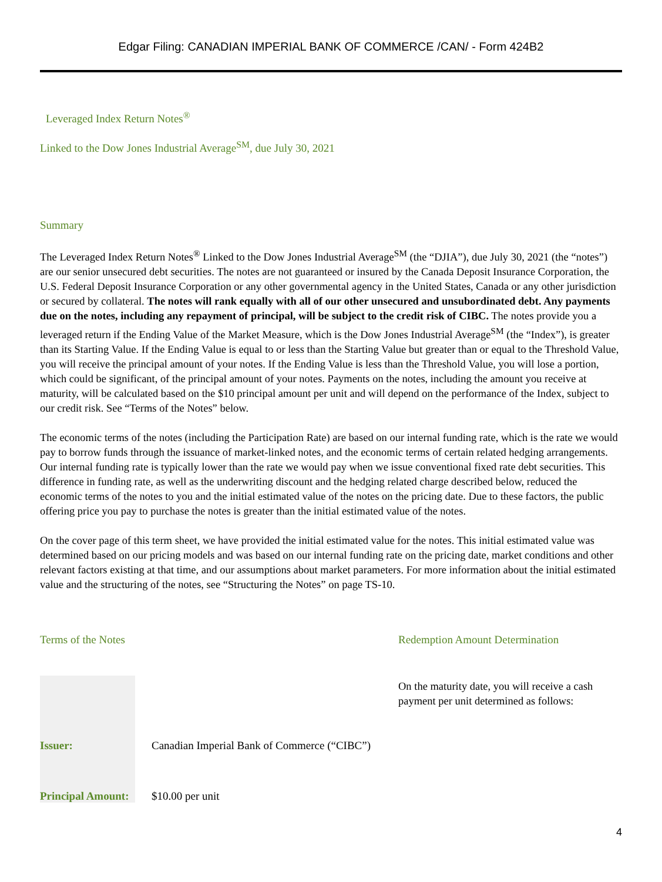Edgar Filing: CANADIAN IMPERIAL BANK OF COMMERCE /CAN/ - Form 424B2
Leveraged Index Return Notes<sup>®</sup>
Linked to the Dow Jones Industrial Average<sup>SM</sup>, due July 30, 2021
Summary
The Leveraged Index Return Notes<sup>®</sup> Linked to the Dow Jones Industrial Average<sup>SM</sup> (the “DJIA”), due July 30, 2021 (the “notes”) are our senior unsecured debt securities. The notes are not guaranteed or insured by the Canada Deposit Insurance Corporation, the U.S. Federal Deposit Insurance Corporation or any other governmental agency in the United States, Canada or any other jurisdiction or secured by collateral. The notes will rank equally with all of our other unsecured and unsubordinated debt. Any payments due on the notes, including any repayment of principal, will be subject to the credit risk of CIBC. The notes provide you a leveraged return if the Ending Value of the Market Measure, which is the Dow Jones Industrial Average<sup>SM</sup> (the “Index”), is greater than its Starting Value. If the Ending Value is equal to or less than the Starting Value but greater than or equal to the Threshold Value, you will receive the principal amount of your notes. If the Ending Value is less than the Threshold Value, you will lose a portion, which could be significant, of the principal amount of your notes. Payments on the notes, including the amount you receive at maturity, will be calculated based on the $10 principal amount per unit and will depend on the performance of the Index, subject to our credit risk. See “Terms of the Notes” below.
The economic terms of the notes (including the Participation Rate) are based on our internal funding rate, which is the rate we would pay to borrow funds through the issuance of market-linked notes, and the economic terms of certain related hedging arrangements. Our internal funding rate is typically lower than the rate we would pay when we issue conventional fixed rate debt securities. This difference in funding rate, as well as the underwriting discount and the hedging related charge described below, reduced the economic terms of the notes to you and the initial estimated value of the notes on the pricing date. Due to these factors, the public offering price you pay to purchase the notes is greater than the initial estimated value of the notes.
On the cover page of this term sheet, we have provided the initial estimated value for the notes. This initial estimated value was determined based on our pricing models and was based on our internal funding rate on the pricing date, market conditions and other relevant factors existing at that time, and our assumptions about market parameters. For more information about the initial estimated value and the structuring of the notes, see “Structuring the Notes” on page TS-10.
| Terms of the Notes | Redemption Amount Determination |
| / Issuer: / Canadian Imperial Bank of Commerce (“CIBC”) / / Principal Amount: / $10.00 per unit / | On the maturity date, you will receive a cash payment per unit determined as follows: |
4